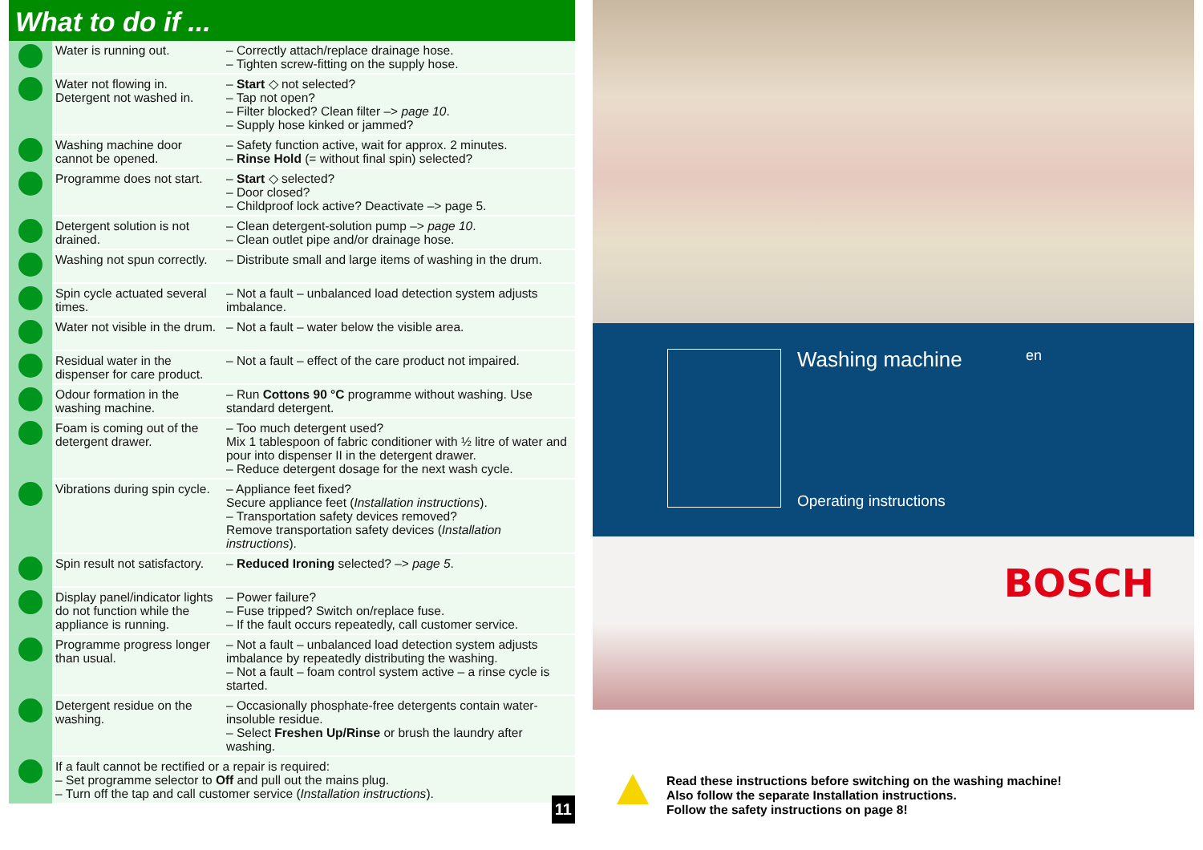What to do if ...
| | Water is running out. | – Correctly attach/replace drainage hose. – Tighten screw-fitting on the supply hose. |
| | Water not flowing in. Detergent not washed in. | – Start ◇ not selected? – Tap not open? – Filter blocked? Clean filter –> page 10 . – Supply hose kinked or jammed? |
| | Washing machine door cannot be opened. | – Safety function active, wait for approx. 2 minutes. – Rinse Hold (= without final spin) selected? |
| | Programme does not start. | – Start ◇ selected? – Door closed? – Childproof lock active? Deactivate –> page 5. |
| | Detergent solution is not drained. | – Clean detergent-solution pump –> page 10 . – Clean outlet pipe and/or drainage hose. |
| | Washing not spun correctly. | – Distribute small and large items of washing in the drum. |
| | Spin cycle actuated several times. | – Not a fault – unbalanced load detection system adjusts imbalance. |
| | Water not visible in the drum. | – Not a fault – water below the visible area. |
| | Residual water in the dispenser for care product. | – Not a fault – effect of the care product not impaired. |
| | Odour formation in the washing machine. | – Run Cottons 90 °C programme without washing. Use standard detergent. |
| | Foam is coming out of the detergent drawer. | – Too much detergent used? Mix 1 tablespoon of fabric conditioner with ½ litre of water and pour into dispenser II in the detergent drawer. – Reduce detergent dosage for the next wash cycle. |
| | Vibrations during spin cycle. | – Appliance feet fixed? Secure appliance feet ( Installation instructions ). – Transportation safety devices removed? Remove transportation safety devices ( Installation instructions ). |
| | Spin result not satisfactory. | – Reduced Ironing selected? –> page 5 . |
| | Display panel/indicator lights do not function while the appliance is running. | – Power failure? – Fuse tripped? Switch on/replace fuse. – If the fault occurs repeatedly, call customer service. |
| | Programme progress longer than usual. | – Not a fault – unbalanced load detection system adjusts imbalance by repeatedly distributing the washing. – Not a fault – foam control system active – a rinse cycle is started. |
| | Detergent residue on the washing. | – Occasionally phosphate-free detergents contain water-insoluble residue. – Select Freshen Up/Rinse or brush the laundry after washing. |
| | If a fault cannot be rectified or a repair is required: – Set programme selector to Off and pull out the mains plug. – Turn off the tap and call customer service ( Installation instructions ). | |
11
Washing machine en
Operating instructions
BOSCH
Read these instructions before switching on the washing machine!
Also follow the separate Installation instructions.
Follow the safety instructions on page 8!